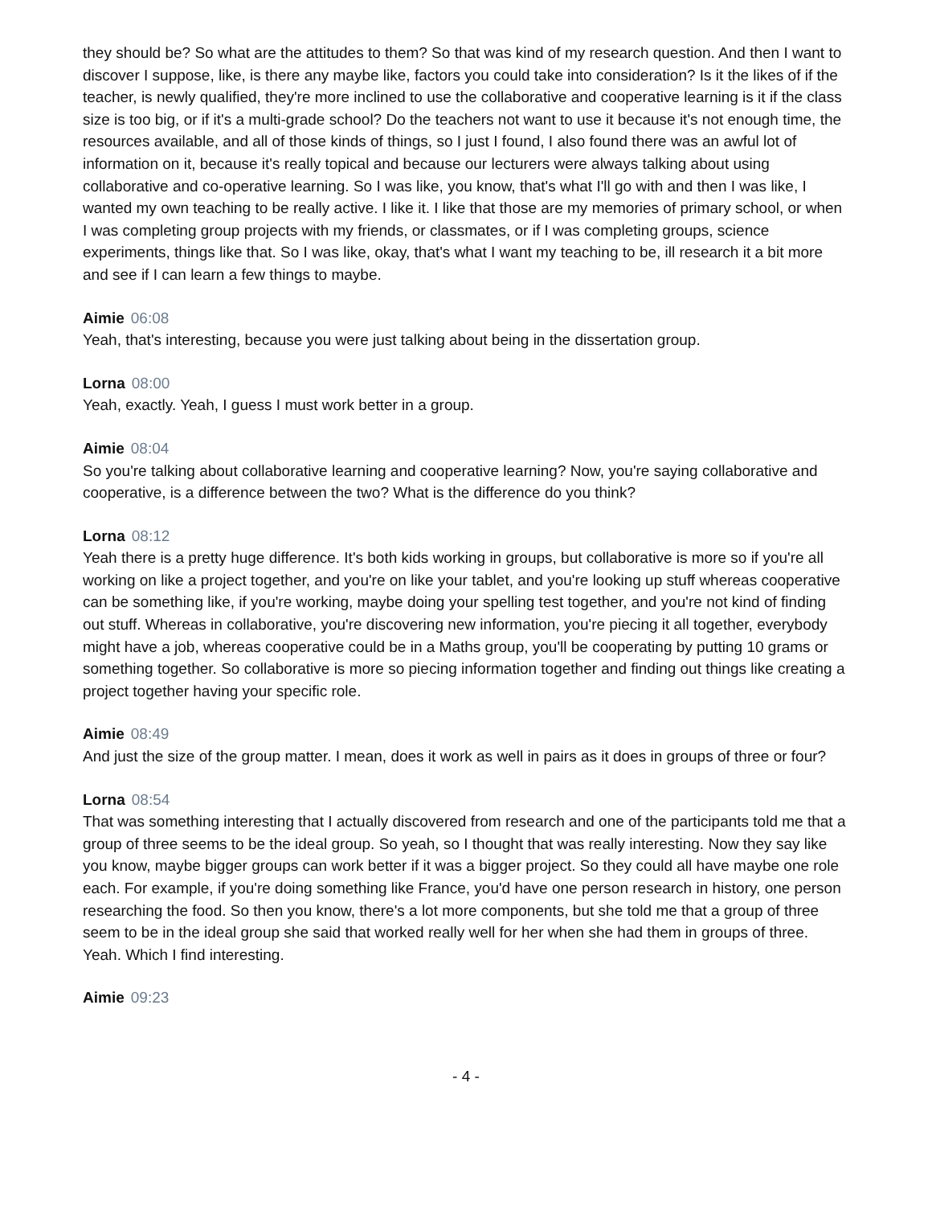they should be? So what are the attitudes to them? So that was kind of my research question. And then I want to discover I suppose, like, is there any maybe like, factors you could take into consideration? Is it the likes of if the teacher, is newly qualified, they're more inclined to use the collaborative and cooperative learning is it if the class size is too big, or if it's a multi-grade school? Do the teachers not want to use it because it's not enough time, the resources available, and all of those kinds of things, so I just I found, I also found there was an awful lot of information on it, because it's really topical and because our lecturers were always talking about using collaborative and co-operative learning. So I was like, you know, that's what I'll go with and then I was like, I wanted my own teaching to be really active. I like it. I like that those are my memories of primary school, or when I was completing group projects with my friends, or classmates, or if I was completing groups, science experiments, things like that. So I was like, okay, that's what I want my teaching to be, ill research it a bit more and see if I can learn a few things to maybe.
Aimie 06:08
Yeah, that's interesting, because you were just talking about being in the dissertation group.
Lorna 08:00
Yeah, exactly. Yeah, I guess I must work better in a group.
Aimie 08:04
So you're talking about collaborative learning and cooperative learning? Now, you're saying collaborative and cooperative, is a difference between the two? What is the difference do you think?
Lorna 08:12
Yeah there is a pretty huge difference. It's both kids working in groups, but collaborative is more so if you're all working on like a project together, and you're on like your tablet, and you're looking up stuff whereas cooperative can be something like, if you're working, maybe doing your spelling test together, and you're not kind of finding out stuff. Whereas in collaborative, you're discovering new information, you're piecing it all together, everybody might have a job, whereas cooperative could be in a Maths group, you'll be cooperating by putting 10 grams or something together. So collaborative is more so piecing information together and finding out things like creating a project together having your specific role.
Aimie 08:49
And just the size of the group matter. I mean, does it work as well in pairs as it does in groups of three or four?
Lorna 08:54
That was something interesting that I actually discovered from research and one of the participants told me that a group of three seems to be the ideal group. So yeah, so I thought that was really interesting. Now they say like you know, maybe bigger groups can work better if it was a bigger project. So they could all have maybe one role each. For example, if you're doing something like France, you'd have one person research in history, one person researching the food. So then you know, there's a lot more components, but she told me that a group of three seem to be in the ideal group she said that worked really well for her when she had them in groups of three. Yeah. Which I find interesting.
Aimie 09:23
- 4 -